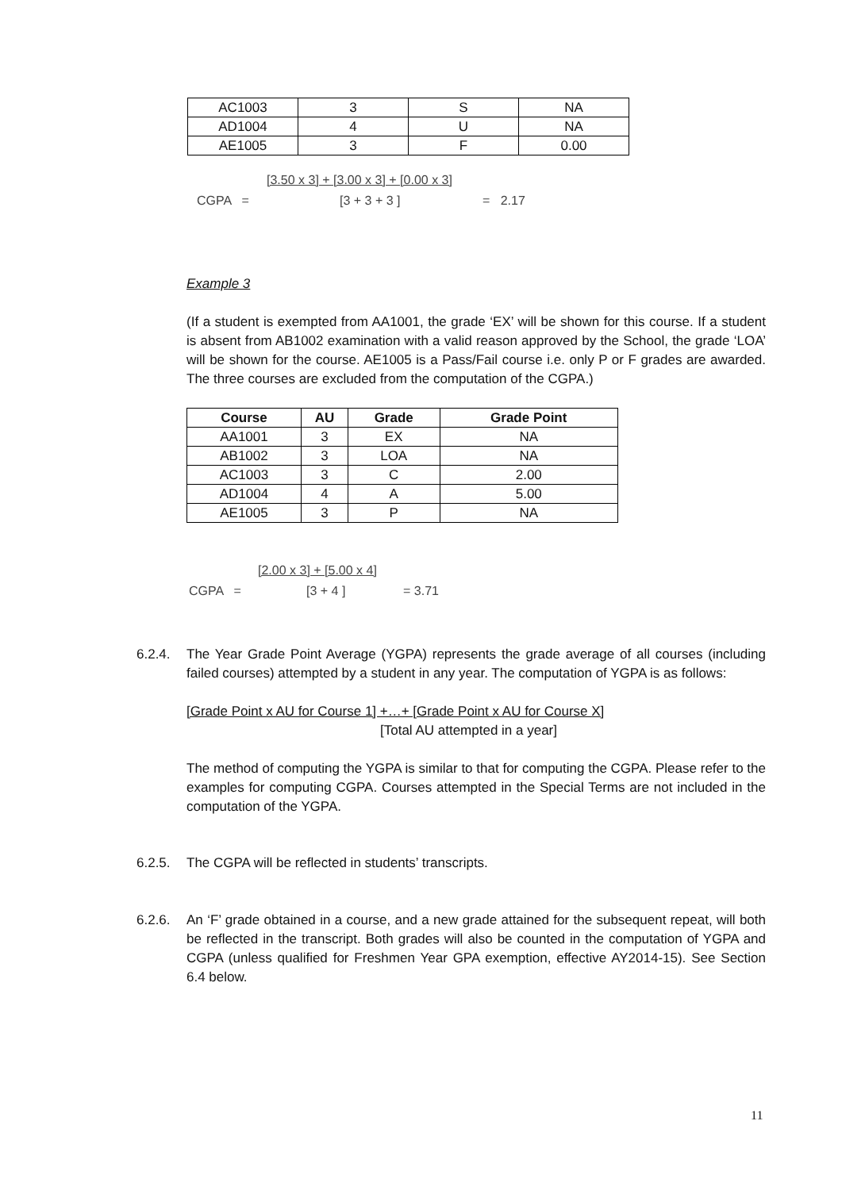| AC1003 | 3 | S | NA |
| AD1004 | 4 | U | NA |
| AE1005 | 3 | F | 0.00 |
[3.50 x 3] + [3.00 x 3] + [0.00 x 3]
CGPA = [3 + 3 + 3 ] = 2.17
Example 3
(If a student is exempted from AA1001, the grade ‘EX’ will be shown for this course. If a student is absent from AB1002 examination with a valid reason approved by the School, the grade ‘LOA’ will be shown for the course. AE1005 is a Pass/Fail course i.e. only P or F grades are awarded. The three courses are excluded from the computation of the CGPA.)
| Course | AU | Grade | Grade Point |
| --- | --- | --- | --- |
| AA1001 | 3 | EX | NA |
| AB1002 | 3 | LOA | NA |
| AC1003 | 3 | C | 2.00 |
| AD1004 | 4 | A | 5.00 |
| AE1005 | 3 | P | NA |
[2.00 x 3] + [5.00 x 4]
CGPA = [3 + 4 ] = 3.71
6.2.4. The Year Grade Point Average (YGPA) represents the grade average of all courses (including failed courses) attempted by a student in any year. The computation of YGPA is as follows:
[Grade Point x AU for Course 1] +…+ [Grade Point x AU for Course X]
[Total AU attempted in a year]
The method of computing the YGPA is similar to that for computing the CGPA. Please refer to the examples for computing CGPA. Courses attempted in the Special Terms are not included in the computation of the YGPA.
6.2.5. The CGPA will be reflected in students’ transcripts.
6.2.6. An ‘F’ grade obtained in a course, and a new grade attained for the subsequent repeat, will both be reflected in the transcript. Both grades will also be counted in the computation of YGPA and CGPA (unless qualified for Freshmen Year GPA exemption, effective AY2014-15). See Section 6.4 below.
11